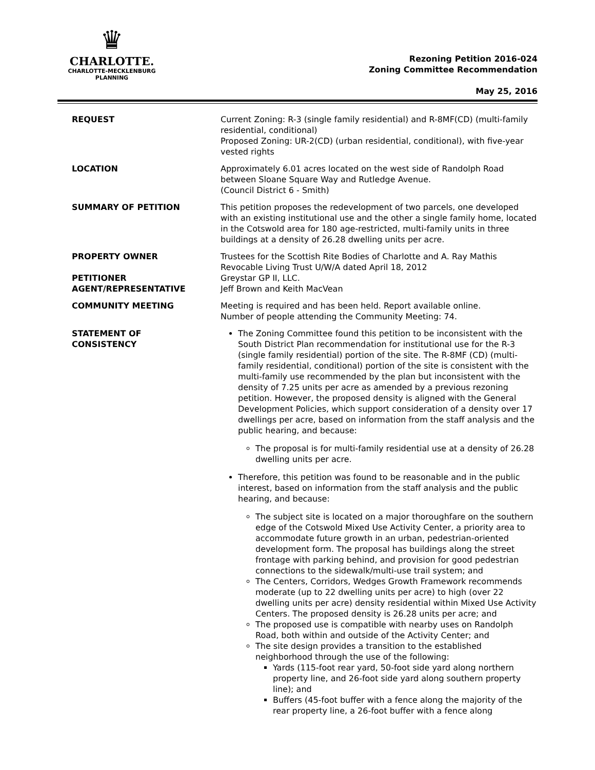♛
CHARLOTTE.
CHARLOTTE-MECKLENBURG
PLANNING
Rezoning Petition 2016-024
Zoning Committee Recommendation
May 25, 2016
| REQUEST | Current Zoning: R-3 (single family residential) and R-8MF(CD) (multi-family residential, conditional) Proposed Zoning: UR-2(CD) (urban residential, conditional), with five-year vested rights |
| LOCATION | Approximately 6.01 acres located on the west side of Randolph Road between Sloane Square Way and Rutledge Avenue. (Council District 6 - Smith) |
| SUMMARY OF PETITION | This petition proposes the redevelopment of two parcels, one developed with an existing institutional use and the other a single family home, located in the Cotswold area for 180 age-restricted, multi-family units in three buildings at a density of 26.28 dwelling units per acre. |
| PROPERTY OWNER PETITIONER AGENT/REPRESENTATIVE | Trustees for the Scottish Rite Bodies of Charlotte and A. Ray Mathis Revocable Living Trust U/W/A dated April 18, 2012 Greystar GP II, LLC. Jeff Brown and Keith MacVean |
| COMMUNITY MEETING | Meeting is required and has been held. Report available online. Number of people attending the Community Meeting: 74. |
| STATEMENT OF CONSISTENCY | The Zoning Committee found this petition to be inconsistent with the South District Plan recommendation for institutional use for the R-3 (single family residential) portion of the site. The R-8MF (CD) (multi-family residential, conditional) portion of the site is consistent with the multi-family use recommended by the plan but inconsistent with the density of 7.25 units per acre as amended by a previous rezoning petition. However, the proposed density is aligned with the General Development Policies, which support consideration of a density over 17 dwellings per acre, based on information from the staff analysis and the public hearing, and because: The proposal is for multi-family residential use at a density of 26.28 dwelling units per acre. Therefore, this petition was found to be reasonable and in the public interest, based on information from the staff analysis and the public hearing, and because: The subject site is located on a major thoroughfare on the southern edge of the Cotswold Mixed Use Activity Center, a priority area to accommodate future growth in an urban, pedestrian-oriented development form. The proposal has buildings along the street frontage with parking behind, and provision for good pedestrian connections to the sidewalk/multi-use trail system; and The Centers, Corridors, Wedges Growth Framework recommends moderate (up to 22 dwelling units per acre) to high (over 22 dwelling units per acre) density residential within Mixed Use Activity Centers. The proposed density is 26.28 units per acre; and The proposed use is compatible with nearby uses on Randolph Road, both within and outside of the Activity Center; and The site design provides a transition to the established neighborhood through the use of the following: Yards (115-foot rear yard, 50-foot side yard along northern property line, and 26-foot side yard along southern property line); and Buffers (45-foot buffer with a fence along the majority of the rear property line, a 26-foot buffer with a fence along |